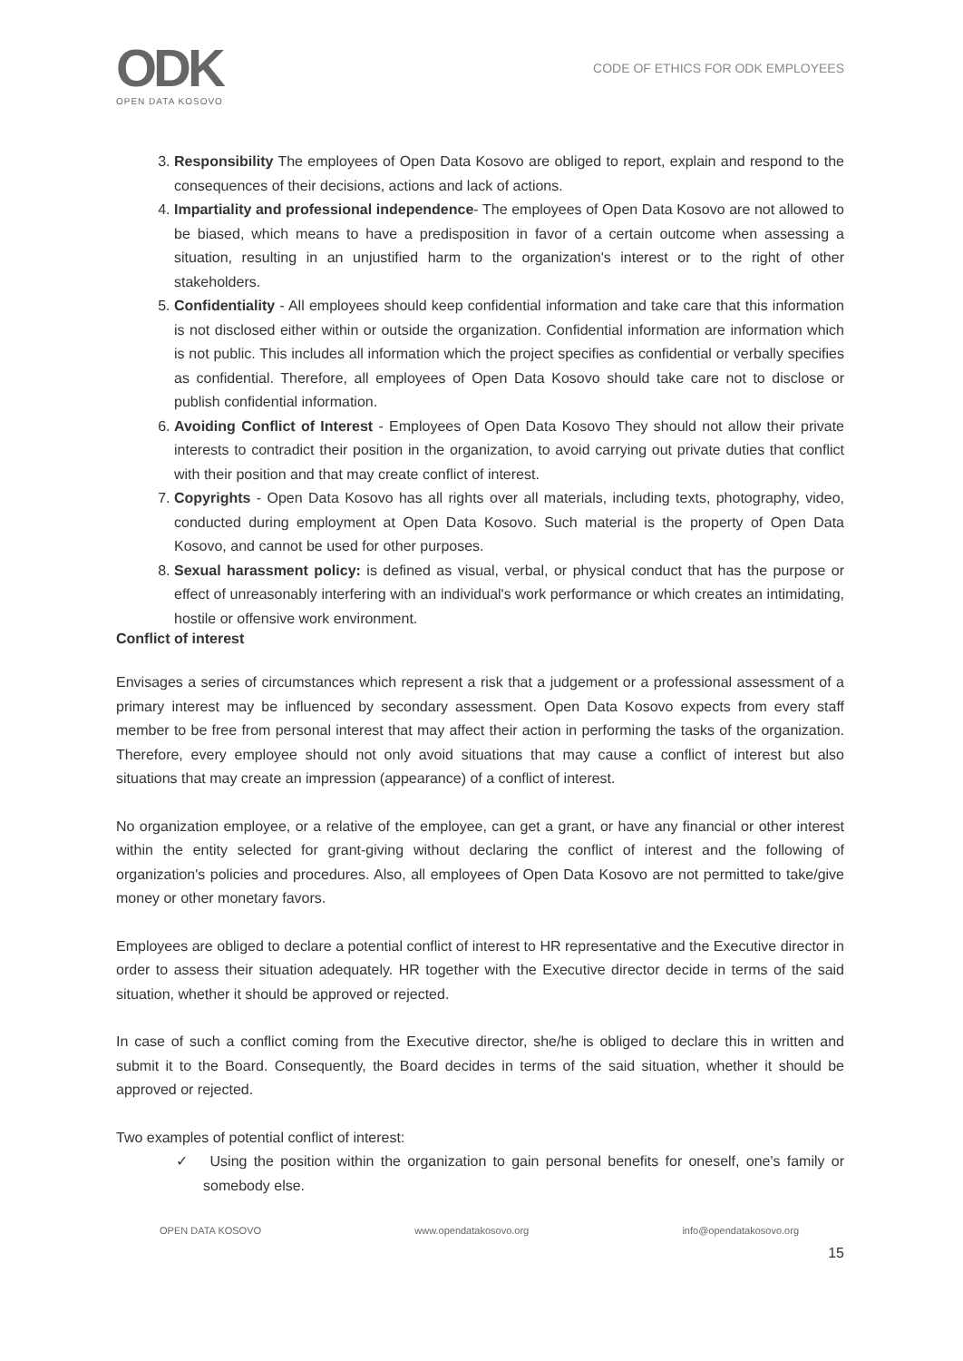ODK
OPEN DATA KOSOVO
CODE OF ETHICS FOR ODK EMPLOYEES
3. Responsibility The employees of Open Data Kosovo are obliged to report, explain and respond to the consequences of their decisions, actions and lack of actions.
4. Impartiality and professional independence- The employees of Open Data Kosovo are not allowed to be biased, which means to have a predisposition in favor of a certain outcome when assessing a situation, resulting in an unjustified harm to the organization's interest or to the right of other stakeholders.
5. Confidentiality - All employees should keep confidential information and take care that this information is not disclosed either within or outside the organization. Confidential information are information which is not public. This includes all information which the project specifies as confidential or verbally specifies as confidential. Therefore, all employees of Open Data Kosovo should take care not to disclose or publish confidential information.
6. Avoiding Conflict of Interest - Employees of Open Data Kosovo They should not allow their private interests to contradict their position in the organization, to avoid carrying out private duties that conflict with their position and that may create conflict of interest.
7. Copyrights - Open Data Kosovo has all rights over all materials, including texts, photography, video, conducted during employment at Open Data Kosovo. Such material is the property of Open Data Kosovo, and cannot be used for other purposes.
8. Sexual harassment policy: is defined as visual, verbal, or physical conduct that has the purpose or effect of unreasonably interfering with an individual's work performance or which creates an intimidating, hostile or offensive work environment.
Conflict of interest
Envisages a series of circumstances which represent a risk that a judgement or a professional assessment of a primary interest may be influenced by secondary assessment. Open Data Kosovo expects from every staff member to be free from personal interest that may affect their action in performing the tasks of the organization. Therefore, every employee should not only avoid situations that may cause a conflict of interest but also situations that may create an impression (appearance) of a conflict of interest.
No organization employee, or a relative of the employee, can get a grant, or have any financial or other interest within the entity selected for grant-giving without declaring the conflict of interest and the following of organization's policies and procedures. Also, all employees of Open Data Kosovo are not permitted to take/give money or other monetary favors.
Employees are obliged to declare a potential conflict of interest to HR representative and the Executive director in order to assess their situation adequately. HR together with the Executive director decide in terms of the said situation, whether it should be approved or rejected.
In case of such a conflict coming from the Executive director, she/he is obliged to declare this in written and submit it to the Board. Consequently, the Board decides in terms of the said situation, whether it should be approved or rejected.
Two examples of potential conflict of interest:
✓ Using the position within the organization to gain personal benefits for oneself, one's family or somebody else.
OPEN DATA KOSOVO www.opendatakosovo.org info@opendatakosovo.org
15